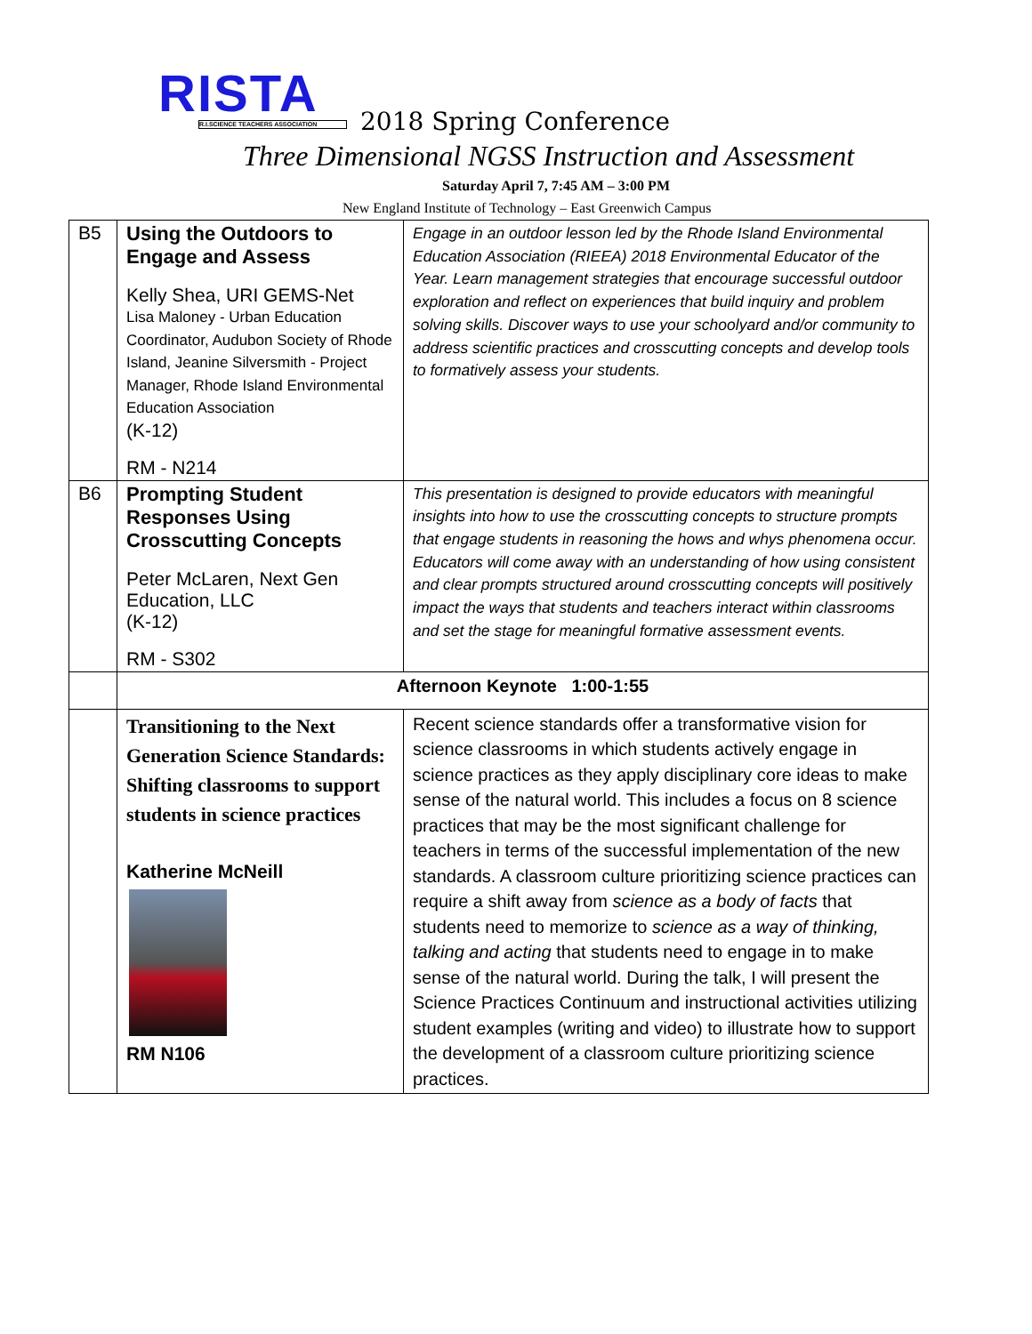RISTA
R.I.SCIENCE TEACHERS ASSOCIATION
2018 Spring Conference
Three Dimensional NGSS Instruction and Assessment
Saturday April 7, 7:45 AM – 3:00 PM
New England Institute of Technology – East Greenwich Campus
| B5 | Using the Outdoors to Engage and Assess Kelly Shea, URI GEMS-Net Lisa Maloney - Urban Education Coordinator, Audubon Society of Rhode Island, Jeanine Silversmith - Project Manager, Rhode Island Environmental Education Association (K-12) RM - N214 | Engage in an outdoor lesson led by the Rhode Island Environmental Education Association (RIEEA) 2018 Environmental Educator of the Year. Learn management strategies that encourage successful outdoor exploration and reflect on experiences that build inquiry and problem solving skills. Discover ways to use your schoolyard and/or community to address scientific practices and crosscutting concepts and develop tools to formatively assess your students. |
| B6 | Prompting Student Responses Using Crosscutting Concepts Peter McLaren, Next Gen Education, LLC (K-12) RM - S302 | This presentation is designed to provide educators with meaningful insights into how to use the crosscutting concepts to structure prompts that engage students in reasoning the hows and whys phenomena occur. Educators will come away with an understanding of how using consistent and clear prompts structured around crosscutting concepts will positively impact the ways that students and teachers interact within classrooms and set the stage for meaningful formative assessment events. |
| | Afternoon Keynote 1:00-1:55 | |
| | Transitioning to the Next Generation Science Standards: Shifting classrooms to support students in science practices Katherine McNeill RM N106 | Recent science standards offer a transformative vision for science classrooms in which students actively engage in science practices as they apply disciplinary core ideas to make sense of the natural world. This includes a focus on 8 science practices that may be the most significant challenge for teachers in terms of the successful implementation of the new standards. A classroom culture prioritizing science practices can require a shift away from science as a body of facts that students need to memorize to science as a way of thinking, talking and acting that students need to engage in to make sense of the natural world. During the talk, I will present the Science Practices Continuum and instructional activities utilizing student examples (writing and video) to illustrate how to support the development of a classroom culture prioritizing science practices. |